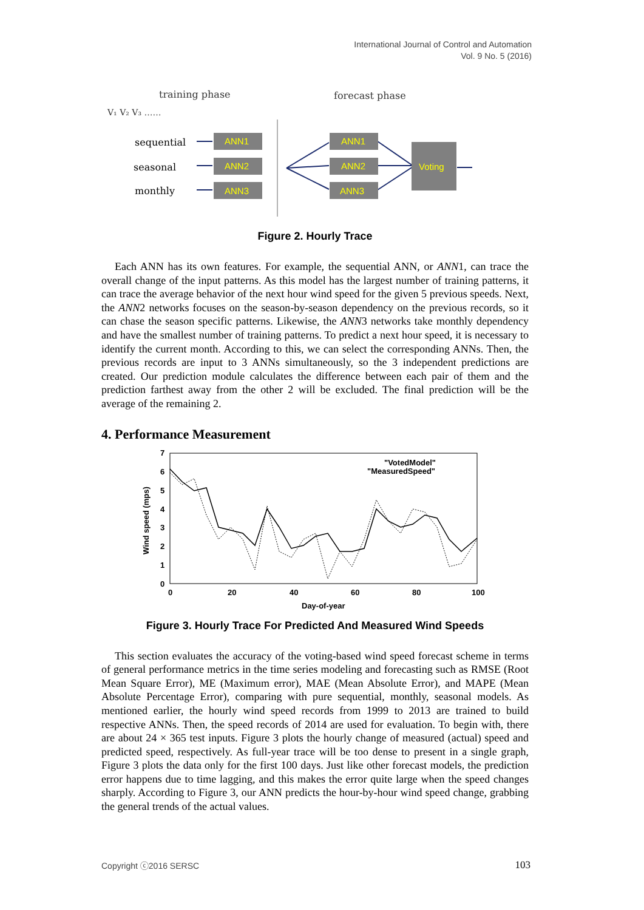International Journal of Control and Automation
Vol. 9 No. 5 (2016)
training phase
forecast phase
V₁ V₂ V₃ ……
sequential
seasonal
monthly
ANN1
ANN2
ANN3
ANN1
ANN2
ANN3
Voting
Figure 2. Hourly Trace
Each ANN has its own features. For example, the sequential ANN, or ANN1, can trace the overall change of the input patterns. As this model has the largest number of training patterns, it can trace the average behavior of the next hour wind speed for the given 5 previous speeds. Next, the ANN2 networks focuses on the season-by-season dependency on the previous records, so it can chase the season specific patterns. Likewise, the ANN3 networks take monthly dependency and have the smallest number of training patterns. To predict a next hour speed, it is necessary to identify the current month. According to this, we can select the corresponding ANNs. Then, the previous records are input to 3 ANNs simultaneously, so the 3 independent predictions are created. Our prediction module calculates the difference between each pair of them and the prediction farthest away from the other 2 will be excluded. The final prediction will be the average of the remaining 2.
4. Performance Measurement
7
6
5
4
3
2
1
0
0
20
40
60
80
100
Day-of-year
Wind speed (mps)
"VotedModel"
"MeasuredSpeed"
Figure 3. Hourly Trace For Predicted And Measured Wind Speeds
This section evaluates the accuracy of the voting-based wind speed forecast scheme in terms of general performance metrics in the time series modeling and forecasting such as RMSE (Root Mean Square Error), ME (Maximum error), MAE (Mean Absolute Error), and MAPE (Mean Absolute Percentage Error), comparing with pure sequential, monthly, seasonal models. As mentioned earlier, the hourly wind speed records from 1999 to 2013 are trained to build respective ANNs. Then, the speed records of 2014 are used for evaluation. To begin with, there are about 24 × 365 test inputs. Figure 3 plots the hourly change of measured (actual) speed and predicted speed, respectively. As full-year trace will be too dense to present in a single graph, Figure 3 plots the data only for the first 100 days. Just like other forecast models, the prediction error happens due to time lagging, and this makes the error quite large when the speed changes sharply. According to Figure 3, our ANN predicts the hour-by-hour wind speed change, grabbing the general trends of the actual values.
Copyright ⓒ2016 SERSC 103